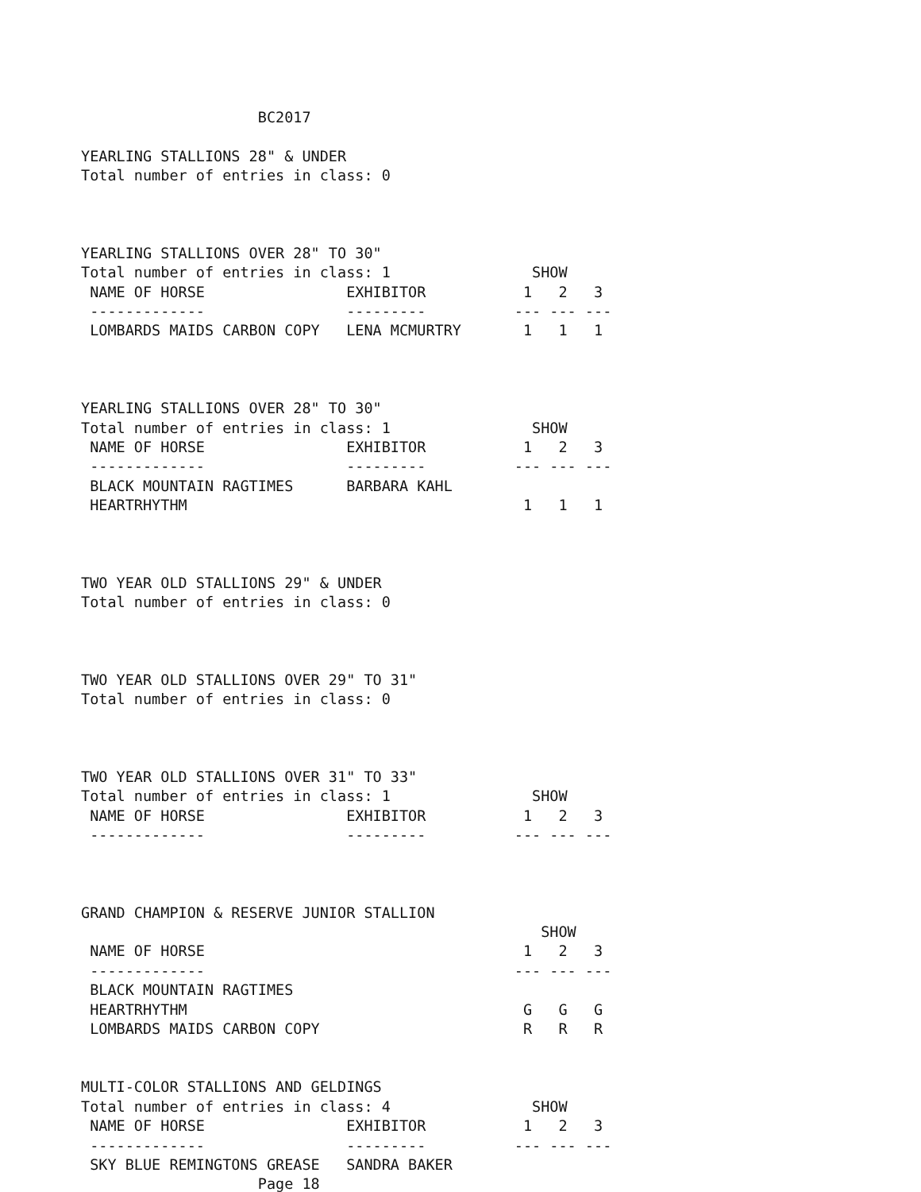BC2017

YEARLING STALLIONS 28" & UNDER
Total number of entries in class: 0



YEARLING STALLIONS OVER 28" TO 30"
Total number of entries in class: 1                SHOW
 NAME OF HORSE                EXHIBITOR           1   2   3
 -------------                ---------          --- --- ---
 LOMBARDS MAIDS CARBON COPY   LENA MCMURTRY       1   1   1



YEARLING STALLIONS OVER 28" TO 30"
Total number of entries in class: 1                SHOW
 NAME OF HORSE                EXHIBITOR           1   2   3
 -------------                ---------          --- --- ---
 BLACK MOUNTAIN RAGTIMES      BARBARA KAHL
 HEARTRHYTHM                                      1   1   1



TWO YEAR OLD STALLIONS 29" & UNDER
Total number of entries in class: 0



TWO YEAR OLD STALLIONS OVER 29" TO 31"
Total number of entries in class: 0



TWO YEAR OLD STALLIONS OVER 31" TO 33"
Total number of entries in class: 1                SHOW
 NAME OF HORSE                EXHIBITOR           1   2   3
 -------------                ---------          --- --- ---



GRAND CHAMPION & RESERVE JUNIOR STALLION
                                                    SHOW
 NAME OF HORSE                                    1   2   3
 -------------                                   --- --- ---
 BLACK MOUNTAIN RAGTIMES
 HEARTRHYTHM                                      G   G   G
 LOMBARDS MAIDS CARBON COPY                       R   R   R


MULTI-COLOR STALLIONS AND GELDINGS
Total number of entries in class: 4                SHOW
 NAME OF HORSE                EXHIBITOR           1   2   3
 -------------                ---------          --- --- ---
 SKY BLUE REMINGTONS GREASE   SANDRA BAKER
                    Page 18